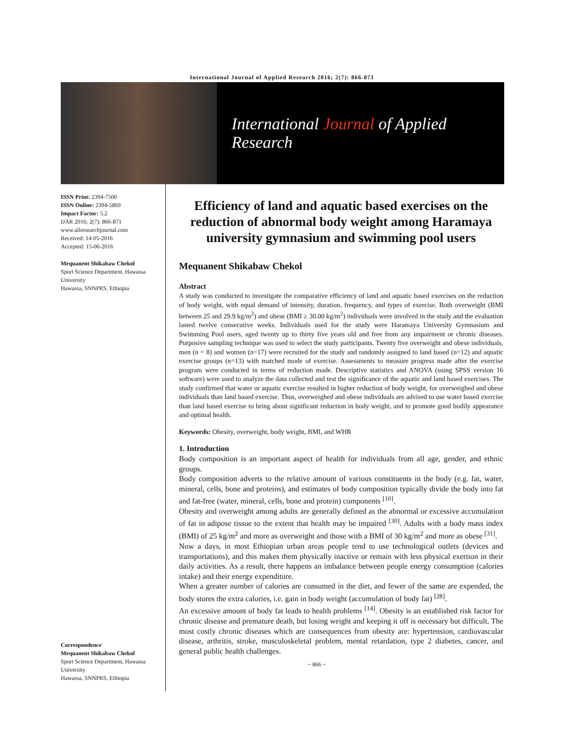International Journal of Applied Research 2016; 2(7): 866-871
International Journal of Applied Research
ISSN Print: 2394-7500
ISSN Online: 2394-5869
Impact Factor: 5.2
IJAR 2016; 2(7): 866-871
www.allresearchjournal.com
Received: 14-05-2016
Accepted: 15-06-2016
Mequanent Shikabaw Chekol
Sport Science Department, Hawassa University
Hawassa, SNNPRS, Ethiopia
Correspondence
Mequanent Shikabaw Chekol
Sport Science Department, Hawassa University
Hawassa, SNNPRS, Ethiopia
Efficiency of land and aquatic based exercises on the reduction of abnormal body weight among Haramaya university gymnasium and swimming pool users
Mequanent Shikabaw Chekol
Abstract
A study was conducted to investigate the comparative efficiency of land and aquatic based exercises on the reduction of body weight, with equal demand of intensity, duration, frequency, and types of exercise. Both overweight (BMI between 25 and 29.9 kg/m<sup>2</sup>) and obese (BMI ≥ 30.00 kg/m<sup>2</sup>) individuals were involved in the study and the evaluation lasted twelve consecutive weeks. Individuals used for the study were Haramaya University Gymnasium and Swimming Pool users, aged twenty up to thirty five years old and free from any impairment or chronic diseases. Purposive sampling technique was used to select the study participants. Twenty five overweight and obese individuals, men (n = 8) and women (n=17) were recruited for the study and randomly assigned to land based (n=12) and aquatic exercise groups (n=13) with matched mode of exercise. Assessments to measure progress made after the exercise program were conducted in terms of reduction made. Descriptive statistics and ANOVA (using SPSS version 16 software) were used to analyze the data collected and test the significance of the aquatic and land based exercises. The study confirmed that water or aquatic exercise resulted in higher reduction of body weight, for overweighed and obese individuals than land based exercise. Thus, overweighed and obese individuals are advised to use water based exercise than land based exercise to bring about significant reduction in body weight, and to promote good bodily appearance and optimal health.
Keywords: Obesity, overweight, body weight, BMI, and WHR
1. Introduction
Body composition is an important aspect of health for individuals from all age, gender, and ethnic groups.
Body composition adverts to the relative amount of various constituents in the body (e.g. fat, water, mineral, cells, bone and proteins), and estimates of body composition typically divide the body into fat and fat-free (water, mineral, cells, bone and protein) components <sup>[10]</sup>.
Obesity and overweight among adults are generally defined as the abnormal or excessive accumulation of fat in adipose tissue to the extent that health may be impaired <sup>[30]</sup>. Adults with a body mass index (BMI) of 25 kg/m<sup>2</sup> and more as overweight and those with a BMI of 30 kg/m<sup>2</sup> and more as obese <sup>[31]</sup>.
Now a days, in most Ethiopian urban areas people tend to use technological outlets (devices and transportations), and this makes them physically inactive or remain with less physical exertion in their daily activities. As a result, there happens an imbalance between people energy consumption (calories intake) and their energy expenditure.
When a greater number of calories are consumed in the diet, and fewer of the same are expended, the body stores the extra calories, i.e. gain in body weight (accumulation of body fat) <sup>[28]</sup>.
An excessive amount of body fat leads to health problems <sup>[14]</sup>. Obesity is an established risk factor for chronic disease and premature death, but losing weight and keeping it off is necessary but difficult. The most costly chronic diseases which are consequences from obesity are: hypertension, cardiovascular disease, arthritis, stroke, musculoskeletal problem, mental retardation, type 2 diabetes, cancer, and general public health challenges.
~ 866 ~